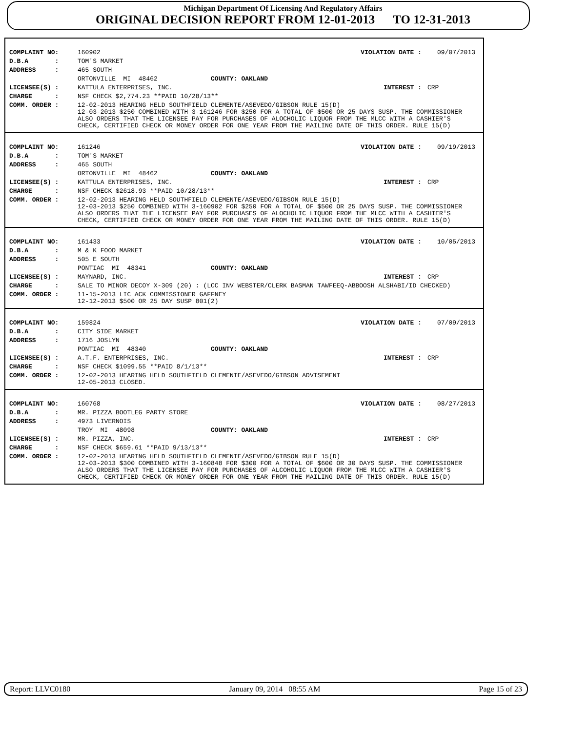Michigan Department Of Licensing And Regulatory Affairs
ORIGINAL DECISION REPORT FROM 12-01-2013 TO 12-31-2013
| COMPLAINT NO: | 160902 | VIOLATION DATE : | 09/07/2013 |
| D.B.A : | TOM'S MARKET | | |
| ADDRESS : | 465 SOUTH | | |
| | ORTONVILLE MI 48462 COUNTY: OAKLAND | | |
| LICENSEE(S) : | KATTULA ENTERPRISES, INC. | INTEREST : | CRP |
| CHARGE : | NSF CHECK $2,774.23 **PAID 10/28/13** | | |
| COMM. ORDER : | 12-02-2013 HEARING HELD SOUTHFIELD CLEMENTE/ASEVEDO/GIBSON RULE 15(D) 12-03-2013 $250 COMBINED WITH 3-161246 FOR $250 FOR A TOTAL OF $500 OR 25 DAYS SUSP. THE COMMISSIONER ALSO ORDERS THAT THE LICENSEE PAY FOR PURCHASES OF ALOCHOLIC LIQUOR FROM THE MLCC WITH A CASHIER'S CHECK, CERTIFIED CHECK OR MONEY ORDER FOR ONE YEAR FROM THE MAILING DATE OF THIS ORDER. RULE 15(D) | | |
| COMPLAINT NO: | 161246 | VIOLATION DATE : | 09/19/2013 |
| D.B.A : | TOM'S MARKET | | |
| ADDRESS : | 465 SOUTH | | |
| | ORTONVILLE MI 48462 COUNTY: OAKLAND | | |
| LICENSEE(S) : | KATTULA ENTERPRISES, INC. | INTEREST : | CRP |
| CHARGE : | NSF CHECK $2618.93 **PAID 10/28/13** | | |
| COMM. ORDER : | 12-02-2013 HEARING HELD SOUTHFIELD CLEMENTE/ASEVEDO/GIBSON RULE 15(D) 12-03-2013 $250 COMBINED WITH 3-160902 FOR $250 FOR A TOTAL OF $500 OR 25 DAYS SUSP. THE COMMISSIONER ALSO ORDERS THAT THE LICENSEE PAY FOR PURCHASES OF ALOCHOLIC LIQUOR FROM THE MLCC WITH A CASHIER'S CHECK, CERTIFIED CHECK OR MONEY ORDER FOR ONE YEAR FROM THE MAILING DATE OF THIS ORDER. RULE 15(D) | | |
| COMPLAINT NO: | 161433 | VIOLATION DATE : | 10/05/2013 |
| D.B.A : | M & K FOOD MARKET | | |
| ADDRESS : | 505 E SOUTH | | |
| | PONTIAC MI 48341 COUNTY: OAKLAND | | |
| LICENSEE(S) : | MAYNARD, INC. | INTEREST : | CRP |
| CHARGE : | SALE TO MINOR DECOY X-309 (20) : (LCC INV WEBSTER/CLERK BASMAN TAWFEEQ-ABBOOSH ALSHABI/ID CHECKED) | | |
| COMM. ORDER : | 11-15-2013 LIC ACK COMMISSIONER GAFFNEY 12-12-2013 $500 OR 25 DAY SUSP 801(2) | | |
| COMPLAINT NO: | 159824 | VIOLATION DATE : | 07/09/2013 |
| D.B.A : | CITY SIDE MARKET | | |
| ADDRESS : | 1716 JOSLYN | | |
| | PONTIAC MI 48340 COUNTY: OAKLAND | | |
| LICENSEE(S) : | A.T.F. ENTERPRISES, INC. | INTEREST : | CRP |
| CHARGE : | NSF CHECK $1099.55 **PAID 8/1/13** | | |
| COMM. ORDER : | 12-02-2013 HEARING HELD SOUTHFIELD CLEMENTE/ASEVEDO/GIBSON ADVISEMENT 12-05-2013 CLOSED. | | |
| COMPLAINT NO: | 160768 | VIOLATION DATE : | 08/27/2013 |
| D.B.A : | MR. PIZZA BOOTLEG PARTY STORE | | |
| ADDRESS : | 4973 LIVERNOIS | | |
| | TROY MI 48098 COUNTY: OAKLAND | | |
| LICENSEE(S) : | MR. PIZZA, INC. | INTEREST : | CRP |
| CHARGE : | NSF CHECK $659.61 **PAID 9/13/13** | | |
| COMM. ORDER : | 12-02-2013 HEARING HELD SOUTHFIELD CLEMENTE/ASEVEDO/GIBSON RULE 15(D) 12-03-2013 $300 COMBINED WITH 3-160848 FOR $300 FOR A TOTAL OF $600 OR 30 DAYS SUSP. THE COMMISSIONER ALSO ORDERS THAT THE LICENSEE PAY FOR PURCHASES OF ALCOHOLIC LIQUOR FROM THE MLCC WITH A CASHIER'S CHECK, CERTIFIED CHECK OR MONEY ORDER FOR ONE YEAR FROM THE MAILING DATE OF THIS ORDER. RULE 15(D) | | |
Report: LLVC0180 January 09, 2014 08:55 AM Page 15 of 23